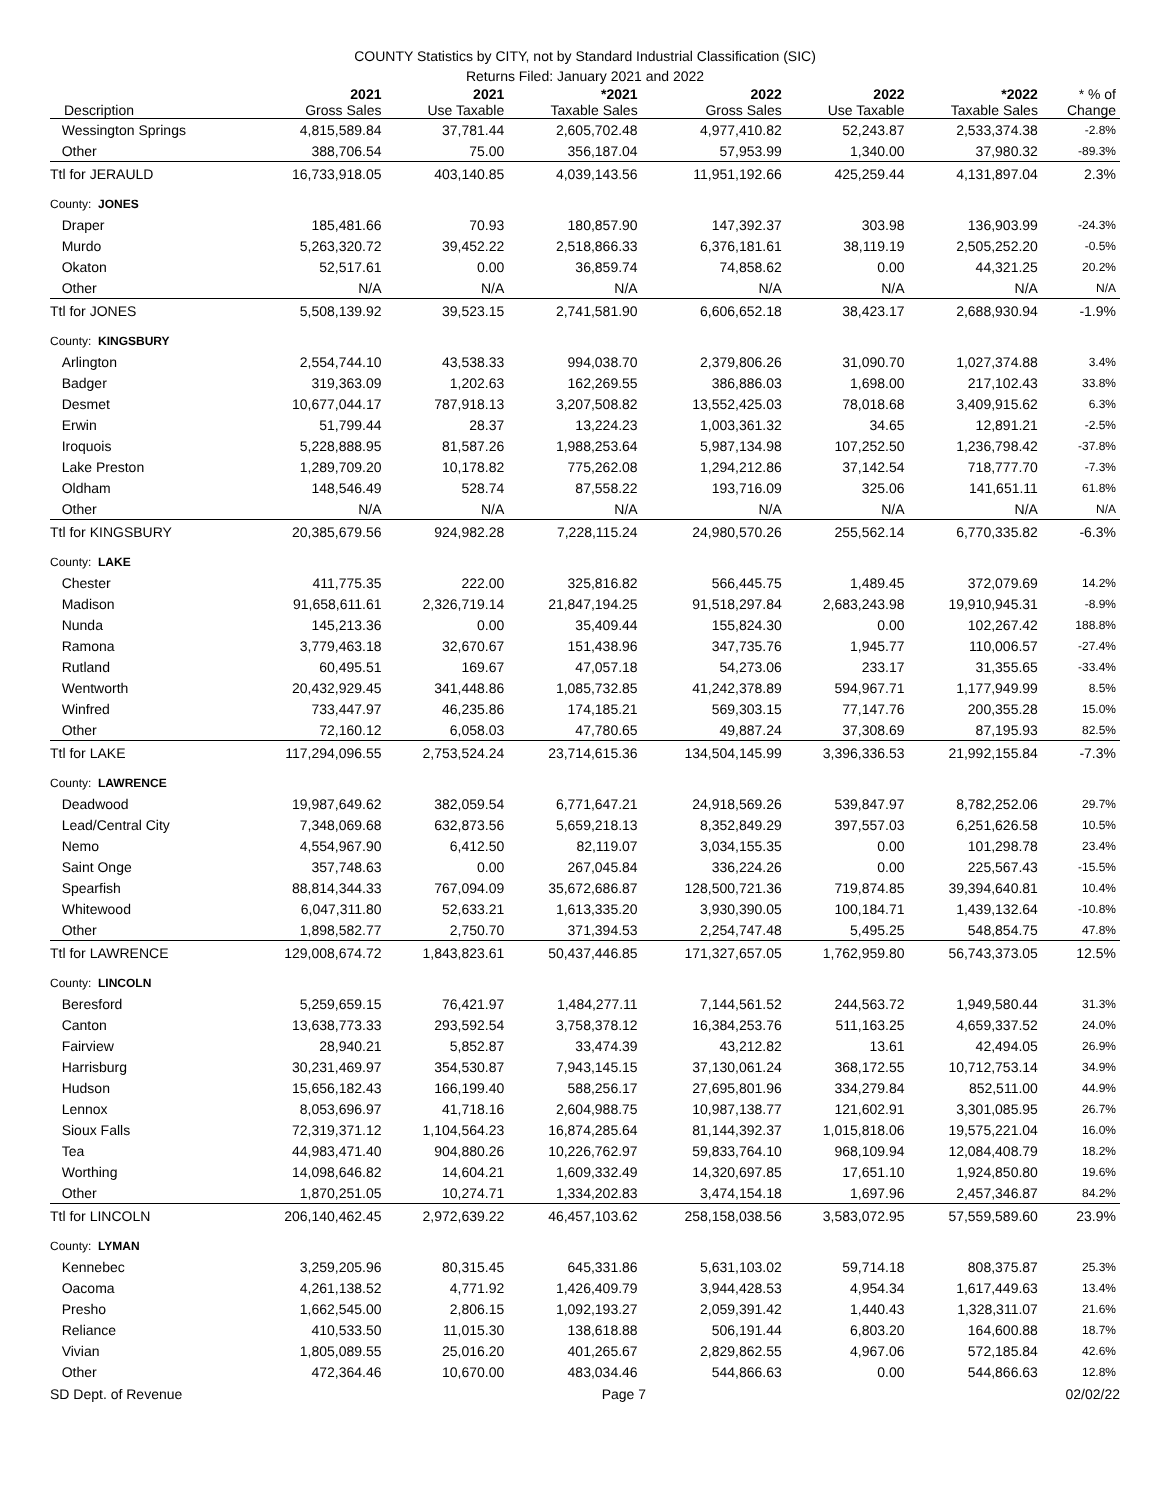COUNTY Statistics by CITY, not by Standard Industrial Classification (SIC)
Returns Filed: January 2021 and 2022
| | 2021 | 2021 | *2021 | 2022 | 2022 | *2022 | * % of |
| --- | --- | --- | --- | --- | --- | --- | --- |
| Description | Gross Sales | Use Taxable | Taxable Sales | Gross Sales | Use Taxable | Taxable Sales | Change |
| Wessington Springs | 4,815,589.84 | 37,781.44 | 2,605,702.48 | 4,977,410.82 | 52,243.87 | 2,533,374.38 | -2.8% |
| Other | 388,706.54 | 75.00 | 356,187.04 | 57,953.99 | 1,340.00 | 37,980.32 | -89.3% |
| Ttl for JERAULD | 16,733,918.05 | 403,140.85 | 4,039,143.56 | 11,951,192.66 | 425,259.44 | 4,131,897.04 | 2.3% |
| County: JONES | | | | | | | |
| Draper | 185,481.66 | 70.93 | 180,857.90 | 147,392.37 | 303.98 | 136,903.99 | -24.3% |
| Murdo | 5,263,320.72 | 39,452.22 | 2,518,866.33 | 6,376,181.61 | 38,119.19 | 2,505,252.20 | -0.5% |
| Okaton | 52,517.61 | 0.00 | 36,859.74 | 74,858.62 | 0.00 | 44,321.25 | 20.2% |
| Other | N/A | N/A | N/A | N/A | N/A | N/A | N/A |
| Ttl for JONES | 5,508,139.92 | 39,523.15 | 2,741,581.90 | 6,606,652.18 | 38,423.17 | 2,688,930.94 | -1.9% |
| County: KINGSBURY | | | | | | | |
| Arlington | 2,554,744.10 | 43,538.33 | 994,038.70 | 2,379,806.26 | 31,090.70 | 1,027,374.88 | 3.4% |
| Badger | 319,363.09 | 1,202.63 | 162,269.55 | 386,886.03 | 1,698.00 | 217,102.43 | 33.8% |
| Desmet | 10,677,044.17 | 787,918.13 | 3,207,508.82 | 13,552,425.03 | 78,018.68 | 3,409,915.62 | 6.3% |
| Erwin | 51,799.44 | 28.37 | 13,224.23 | 1,003,361.32 | 34.65 | 12,891.21 | -2.5% |
| Iroquois | 5,228,888.95 | 81,587.26 | 1,988,253.64 | 5,987,134.98 | 107,252.50 | 1,236,798.42 | -37.8% |
| Lake Preston | 1,289,709.20 | 10,178.82 | 775,262.08 | 1,294,212.86 | 37,142.54 | 718,777.70 | -7.3% |
| Oldham | 148,546.49 | 528.74 | 87,558.22 | 193,716.09 | 325.06 | 141,651.11 | 61.8% |
| Other | N/A | N/A | N/A | N/A | N/A | N/A | N/A |
| Ttl for KINGSBURY | 20,385,679.56 | 924,982.28 | 7,228,115.24 | 24,980,570.26 | 255,562.14 | 6,770,335.82 | -6.3% |
| County: LAKE | | | | | | | |
| Chester | 411,775.35 | 222.00 | 325,816.82 | 566,445.75 | 1,489.45 | 372,079.69 | 14.2% |
| Madison | 91,658,611.61 | 2,326,719.14 | 21,847,194.25 | 91,518,297.84 | 2,683,243.98 | 19,910,945.31 | -8.9% |
| Nunda | 145,213.36 | 0.00 | 35,409.44 | 155,824.30 | 0.00 | 102,267.42 | 188.8% |
| Ramona | 3,779,463.18 | 32,670.67 | 151,438.96 | 347,735.76 | 1,945.77 | 110,006.57 | -27.4% |
| Rutland | 60,495.51 | 169.67 | 47,057.18 | 54,273.06 | 233.17 | 31,355.65 | -33.4% |
| Wentworth | 20,432,929.45 | 341,448.86 | 1,085,732.85 | 41,242,378.89 | 594,967.71 | 1,177,949.99 | 8.5% |
| Winfred | 733,447.97 | 46,235.86 | 174,185.21 | 569,303.15 | 77,147.76 | 200,355.28 | 15.0% |
| Other | 72,160.12 | 6,058.03 | 47,780.65 | 49,887.24 | 37,308.69 | 87,195.93 | 82.5% |
| Ttl for LAKE | 117,294,096.55 | 2,753,524.24 | 23,714,615.36 | 134,504,145.99 | 3,396,336.53 | 21,992,155.84 | -7.3% |
| County: LAWRENCE | | | | | | | |
| Deadwood | 19,987,649.62 | 382,059.54 | 6,771,647.21 | 24,918,569.26 | 539,847.97 | 8,782,252.06 | 29.7% |
| Lead/Central City | 7,348,069.68 | 632,873.56 | 5,659,218.13 | 8,352,849.29 | 397,557.03 | 6,251,626.58 | 10.5% |
| Nemo | 4,554,967.90 | 6,412.50 | 82,119.07 | 3,034,155.35 | 0.00 | 101,298.78 | 23.4% |
| Saint Onge | 357,748.63 | 0.00 | 267,045.84 | 336,224.26 | 0.00 | 225,567.43 | -15.5% |
| Spearfish | 88,814,344.33 | 767,094.09 | 35,672,686.87 | 128,500,721.36 | 719,874.85 | 39,394,640.81 | 10.4% |
| Whitewood | 6,047,311.80 | 52,633.21 | 1,613,335.20 | 3,930,390.05 | 100,184.71 | 1,439,132.64 | -10.8% |
| Other | 1,898,582.77 | 2,750.70 | 371,394.53 | 2,254,747.48 | 5,495.25 | 548,854.75 | 47.8% |
| Ttl for LAWRENCE | 129,008,674.72 | 1,843,823.61 | 50,437,446.85 | 171,327,657.05 | 1,762,959.80 | 56,743,373.05 | 12.5% |
| County: LINCOLN | | | | | | | |
| Beresford | 5,259,659.15 | 76,421.97 | 1,484,277.11 | 7,144,561.52 | 244,563.72 | 1,949,580.44 | 31.3% |
| Canton | 13,638,773.33 | 293,592.54 | 3,758,378.12 | 16,384,253.76 | 511,163.25 | 4,659,337.52 | 24.0% |
| Fairview | 28,940.21 | 5,852.87 | 33,474.39 | 43,212.82 | 13.61 | 42,494.05 | 26.9% |
| Harrisburg | 30,231,469.97 | 354,530.87 | 7,943,145.15 | 37,130,061.24 | 368,172.55 | 10,712,753.14 | 34.9% |
| Hudson | 15,656,182.43 | 166,199.40 | 588,256.17 | 27,695,801.96 | 334,279.84 | 852,511.00 | 44.9% |
| Lennox | 8,053,696.97 | 41,718.16 | 2,604,988.75 | 10,987,138.77 | 121,602.91 | 3,301,085.95 | 26.7% |
| Sioux Falls | 72,319,371.12 | 1,104,564.23 | 16,874,285.64 | 81,144,392.37 | 1,015,818.06 | 19,575,221.04 | 16.0% |
| Tea | 44,983,471.40 | 904,880.26 | 10,226,762.97 | 59,833,764.10 | 968,109.94 | 12,084,408.79 | 18.2% |
| Worthing | 14,098,646.82 | 14,604.21 | 1,609,332.49 | 14,320,697.85 | 17,651.10 | 1,924,850.80 | 19.6% |
| Other | 1,870,251.05 | 10,274.71 | 1,334,202.83 | 3,474,154.18 | 1,697.96 | 2,457,346.87 | 84.2% |
| Ttl for LINCOLN | 206,140,462.45 | 2,972,639.22 | 46,457,103.62 | 258,158,038.56 | 3,583,072.95 | 57,559,589.60 | 23.9% |
| County: LYMAN | | | | | | | |
| Kennebec | 3,259,205.96 | 80,315.45 | 645,331.86 | 5,631,103.02 | 59,714.18 | 808,375.87 | 25.3% |
| Oacoma | 4,261,138.52 | 4,771.92 | 1,426,409.79 | 3,944,428.53 | 4,954.34 | 1,617,449.63 | 13.4% |
| Presho | 1,662,545.00 | 2,806.15 | 1,092,193.27 | 2,059,391.42 | 1,440.43 | 1,328,311.07 | 21.6% |
| Reliance | 410,533.50 | 11,015.30 | 138,618.88 | 506,191.44 | 6,803.20 | 164,600.88 | 18.7% |
| Vivian | 1,805,089.55 | 25,016.20 | 401,265.67 | 2,829,862.55 | 4,967.06 | 572,185.84 | 42.6% |
| Other | 472,364.46 | 10,670.00 | 483,034.46 | 544,866.63 | 0.00 | 544,866.63 | 12.8% |
SD Dept. of Revenue Page 7 02/02/22